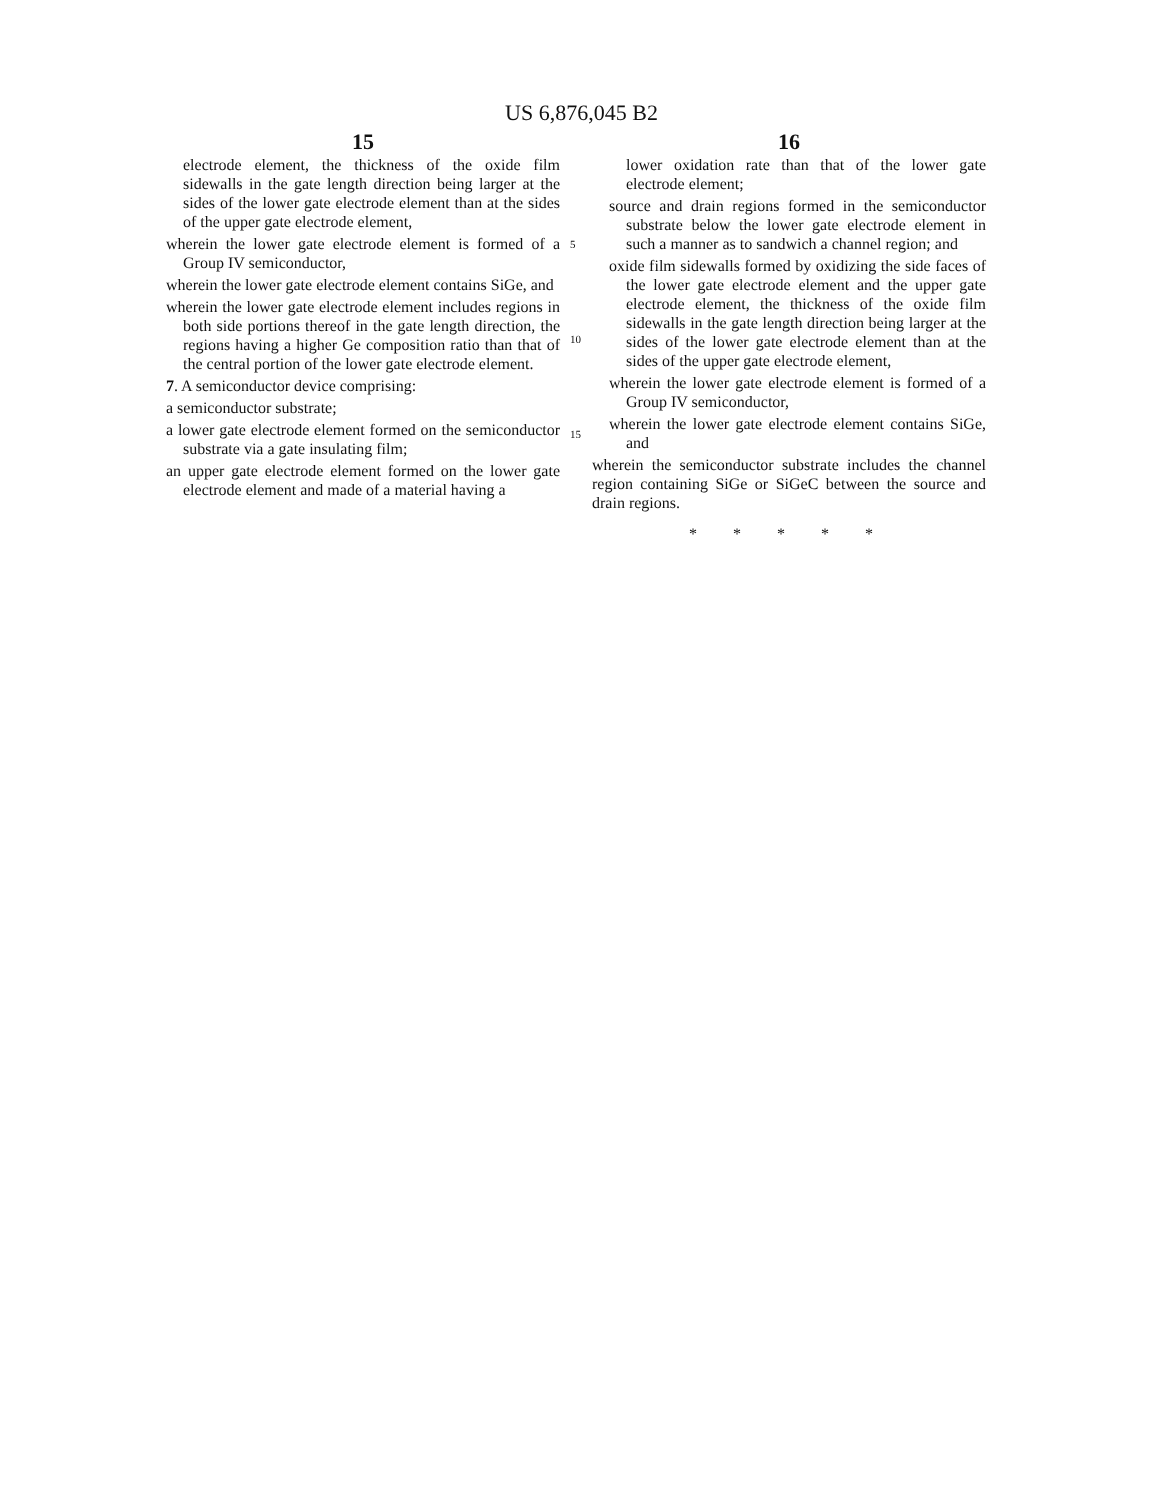US 6,876,045 B2
15
electrode element, the thickness of the oxide film sidewalls in the gate length direction being larger at the sides of the lower gate electrode element than at the sides of the upper gate electrode element,
wherein the lower gate electrode element is formed of a Group IV semiconductor,
wherein the lower gate electrode element contains SiGe, and
wherein the lower gate electrode element includes regions in both side portions thereof in the gate length direction, the regions having a higher Ge composition ratio than that of the central portion of the lower gate electrode element.
7. A semiconductor device comprising:
a semiconductor substrate;
a lower gate electrode element formed on the semiconductor substrate via a gate insulating film;
an upper gate electrode element formed on the lower gate electrode element and made of a material having a
5
10
15
16
lower oxidation rate than that of the lower gate electrode element;
source and drain regions formed in the semiconductor substrate below the lower gate electrode element in such a manner as to sandwich a channel region; and
oxide film sidewalls formed by oxidizing the side faces of the lower gate electrode element and the upper gate electrode element, the thickness of the oxide film sidewalls in the gate length direction being larger at the sides of the lower gate electrode element than at the sides of the upper gate electrode element,
wherein the lower gate electrode element is formed of a Group IV semiconductor,
wherein the lower gate electrode element contains SiGe, and
wherein the semiconductor substrate includes the channel region containing SiGe or SiGeC between the source and drain regions.
* * * * *